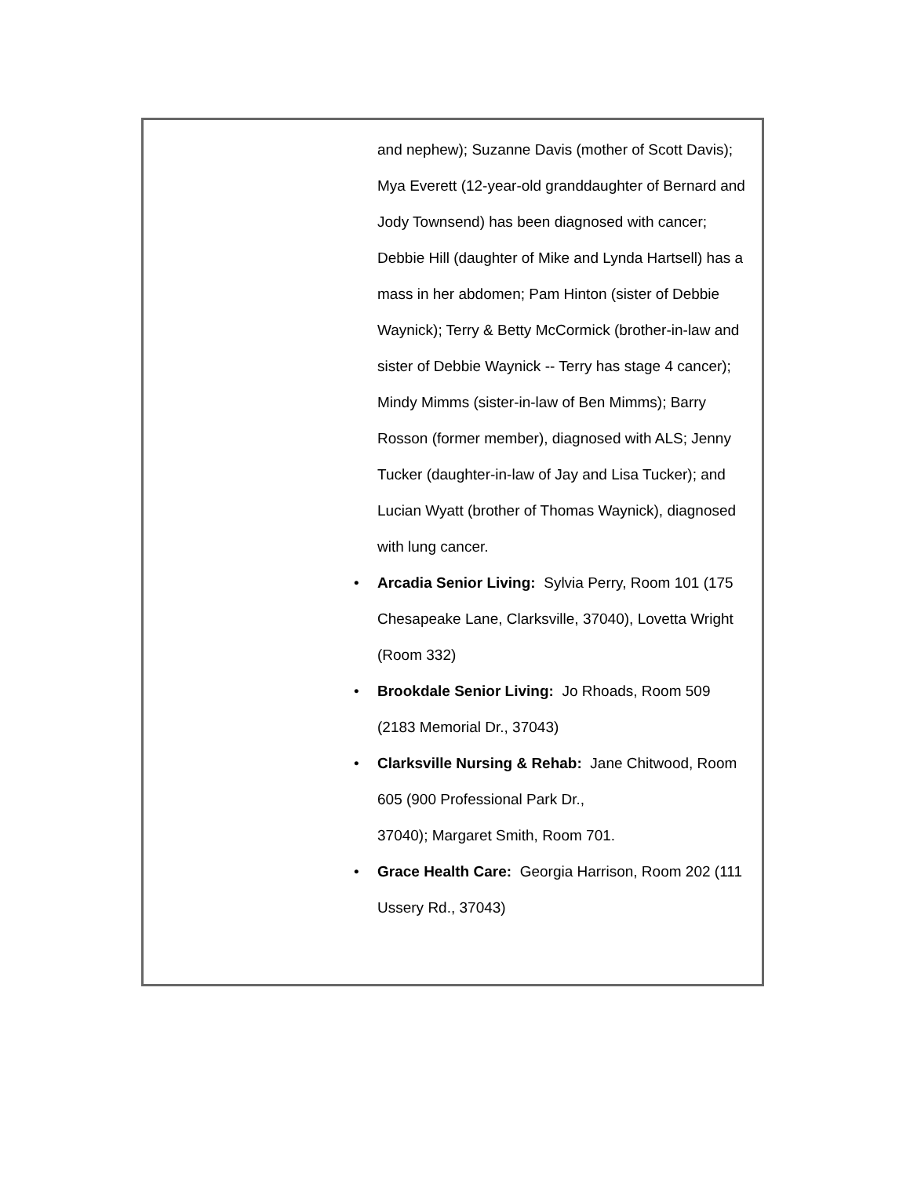and nephew); Suzanne Davis (mother of Scott Davis); Mya Everett (12-year-old granddaughter of Bernard and Jody Townsend) has been diagnosed with cancer; Debbie Hill (daughter of Mike and Lynda Hartsell) has a mass in her abdomen; Pam Hinton (sister of Debbie Waynick); Terry & Betty McCormick (brother-in-law and sister of Debbie Waynick -- Terry has stage 4 cancer); Mindy Mimms (sister-in-law of Ben Mimms); Barry Rosson (former member), diagnosed with ALS; Jenny Tucker (daughter-in-law of Jay and Lisa Tucker); and Lucian Wyatt (brother of Thomas Waynick), diagnosed with lung cancer.
• Arcadia Senior Living: Sylvia Perry, Room 101 (175 Chesapeake Lane, Clarksville, 37040), Lovetta Wright (Room 332)
• Brookdale Senior Living: Jo Rhoads, Room 509 (2183 Memorial Dr., 37043)
• Clarksville Nursing & Rehab: Jane Chitwood, Room 605 (900 Professional Park Dr.,
37040); Margaret Smith, Room 701.
• Grace Health Care: Georgia Harrison, Room 202 (111 Ussery Rd., 37043)